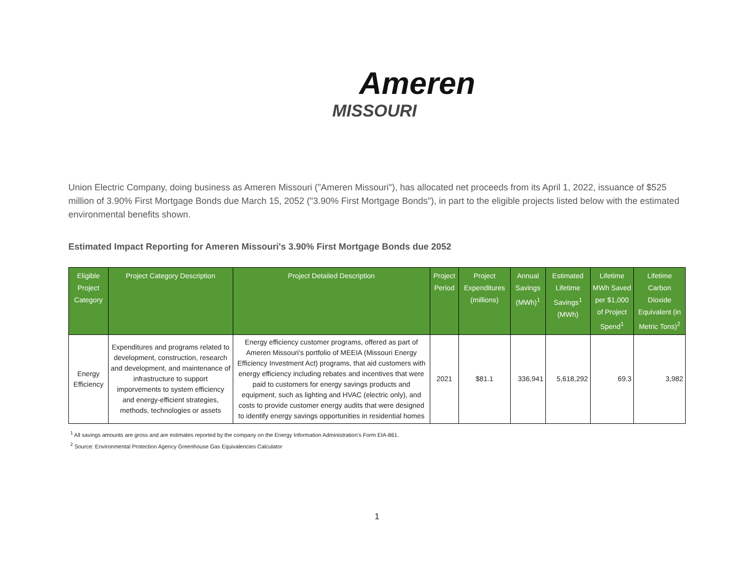Ameren
MISSOURI
Union Electric Company, doing business as Ameren Missouri ("Ameren Missouri"), has allocated net proceeds from its April 1, 2022, issuance of $525 million of 3.90% First Mortgage Bonds due March 15, 2052 ("3.90% First Mortgage Bonds"), in part to the eligible projects listed below with the estimated environmental benefits shown.
Estimated Impact Reporting for Ameren Missouri's 3.90% First Mortgage Bonds due 2052
| Eligible Project Category | Project Category Description | Project Detailed Description | Project Period | Project Expenditures (millions) | Annual Savings (MWh)<sup>1</sup> | Estimated Lifetime Savings<sup>1</sup> (MWh) | Lifetime MWh Saved per $1,000 of Project Spend<sup>1</sup> | Lifetime Carbon Dioxide Equivalent (in Metric Tons)<sup>2</sup> |
| --- | --- | --- | --- | --- | --- | --- | --- | --- |
| Energy Efficiency | Expenditures and programs related to development, construction, research and development, and maintenance of infrastructure to support imporvements to system efficiency and energy-efficient strategies, methods, technologies or assets | Energy efficiency customer programs, offered as part of Ameren Missouri's portfolio of MEEIA (Missouri Energy Efficiency Investment Act) programs, that aid customers with energy efficiency including rebates and incentives that were paid to customers for energy savings products and equipment, such as lighting and HVAC (electric only), and costs to provide customer energy audits that were designed to identify energy savings opportunities in residential homes | 2021 | $81.1 | 336,941 | 5,618,292 | 69.3 | 3,982 |
<sup>1</sup> All savings amounts are gross and are estimates reported by the company on the Energy Information Administration's Form EIA-861.
<sup>2</sup> Source: Environmental Protection Agency Greenhouse Gas Equivalencies Calculator
1